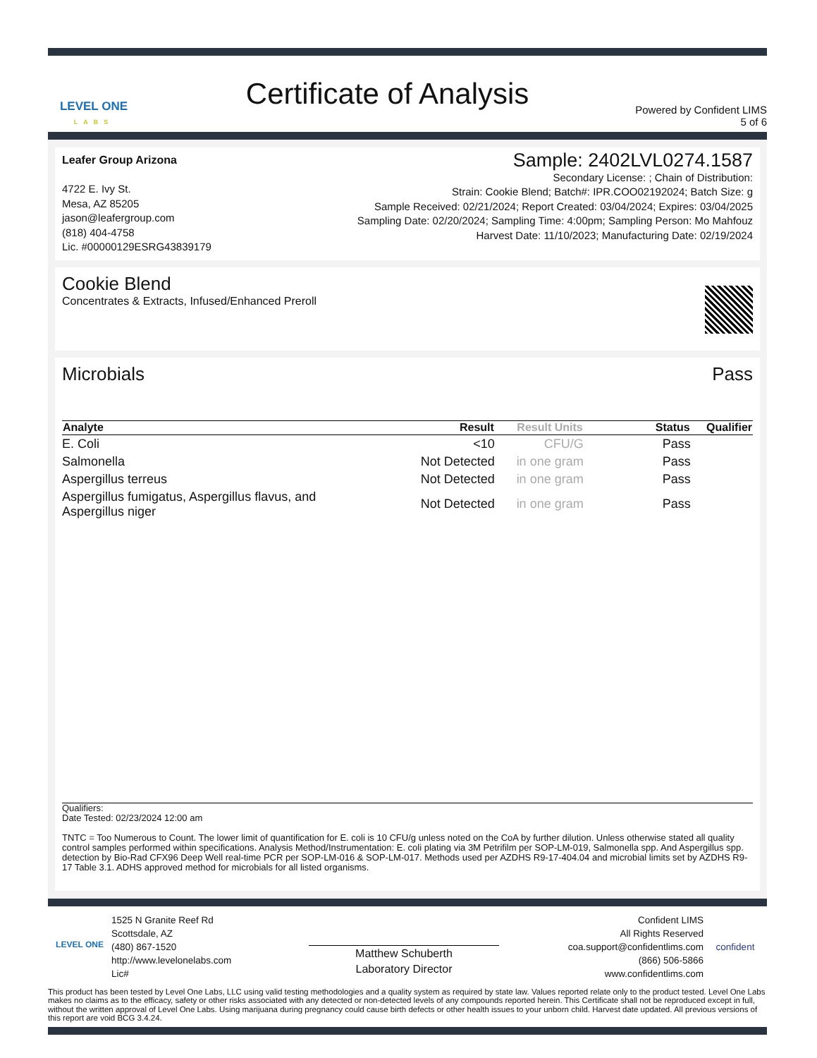LEVEL ONE
LABS
Certificate of Analysis
Powered by Confident LIMS
5 of 6
Leafer Group Arizona
4722 E. Ivy St.
Mesa, AZ 85205
jason@leafergroup.com
(818) 404-4758
Lic. #00000129ESRG43839179
Sample: 2402LVL0274.1587
Secondary License: ; Chain of Distribution:
Strain: Cookie Blend; Batch#: IPR.COO02192024; Batch Size: g
Sample Received: 02/21/2024; Report Created: 03/04/2024; Expires: 03/04/2025
Sampling Date: 02/20/2024; Sampling Time: 4:00pm; Sampling Person: Mo Mahfouz
Harvest Date: 11/10/2023; Manufacturing Date: 02/19/2024
Cookie Blend
Concentrates & Extracts, Infused/Enhanced Preroll
Microbials Pass
| Analyte | Result | Result Units | Status | Qualifier |
| --- | --- | --- | --- | --- |
| E. Coli | <10 | CFU/G | Pass | |
| Salmonella | Not Detected | in one gram | Pass | |
| Aspergillus terreus | Not Detected | in one gram | Pass | |
| Aspergillus fumigatus, Aspergillus flavus, and Aspergillus niger | Not Detected | in one gram | Pass | |
Qualifiers:
Date Tested: 02/23/2024 12:00 am
TNTC = Too Numerous to Count. The lower limit of quantification for E. coli is 10 CFU/g unless noted on the CoA by further dilution. Unless otherwise stated all quality control samples performed within specifications. Analysis Method/Instrumentation: E. coli plating via 3M Petrifilm per SOP-LM-019, Salmonella spp. And Aspergillus spp. detection by Bio-Rad CFX96 Deep Well real-time PCR per SOP-LM-016 & SOP-LM-017. Methods used per AZDHS R9-17-404.04 and microbial limits set by AZDHS R9-17 Table 3.1. ADHS approved method for microbials for all listed organisms.
LEVEL ONE
1525 N Granite Reef Rd
Scottsdale, AZ
(480) 867-1520
http://www.levelonelabs.com
Lic#
Matthew Schuberth
Laboratory Director
Confident LIMS
All Rights Reserved
coa.support@confidentlims.com
(866) 506-5866
www.confidentlims.com
confident
This product has been tested by Level One Labs, LLC using valid testing methodologies and a quality system as required by state law. Values reported relate only to the product tested. Level One Labs makes no claims as to the efficacy, safety or other risks associated with any detected or non-detected levels of any compounds reported herein. This Certificate shall not be reproduced except in full, without the written approval of Level One Labs. Using marijuana during pregnancy could cause birth defects or other health issues to your unborn child. Harvest date updated. All previous versions of this report are void BCG 3.4.24.